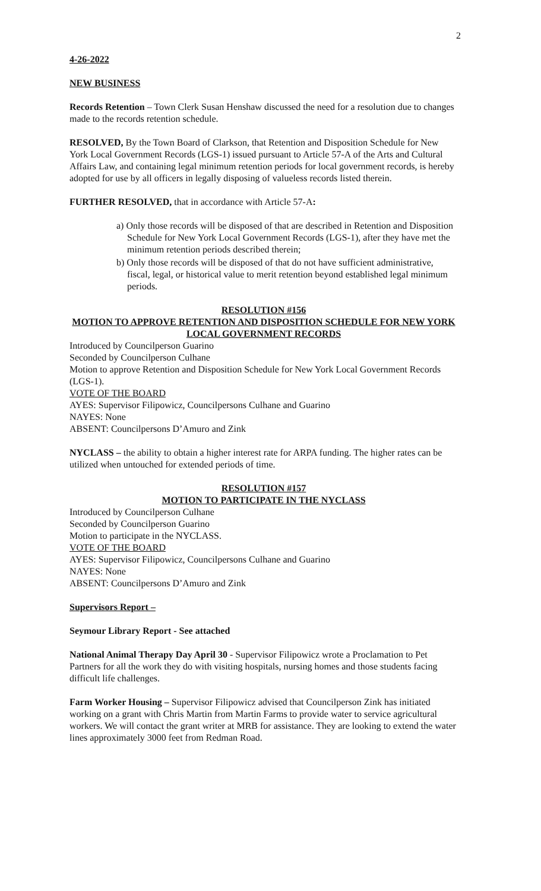2
4-26-2022
NEW BUSINESS
Records Retention – Town Clerk Susan Henshaw discussed the need for a resolution due to changes made to the records retention schedule.
RESOLVED, By the Town Board of Clarkson, that Retention and Disposition Schedule for New York Local Government Records (LGS-1) issued pursuant to Article 57-A of the Arts and Cultural Affairs Law, and containing legal minimum retention periods for local government records, is hereby adopted for use by all officers in legally disposing of valueless records listed therein.
FURTHER RESOLVED, that in accordance with Article 57-A:
a) Only those records will be disposed of that are described in Retention and Disposition Schedule for New York Local Government Records (LGS-1), after they have met the minimum retention periods described therein;
b) Only those records will be disposed of that do not have sufficient administrative, fiscal, legal, or historical value to merit retention beyond established legal minimum periods.
RESOLUTION #156
MOTION TO APPROVE RETENTION AND DISPOSITION SCHEDULE FOR NEW YORK LOCAL GOVERNMENT RECORDS
Introduced by Councilperson Guarino
Seconded by Councilperson Culhane
Motion to approve Retention and Disposition Schedule for New York Local Government Records (LGS-1).
VOTE OF THE BOARD
AYES: Supervisor Filipowicz, Councilpersons Culhane and Guarino
NAYES: None
ABSENT: Councilpersons D’Amuro and Zink
NYCLASS – the ability to obtain a higher interest rate for ARPA funding. The higher rates can be utilized when untouched for extended periods of time.
RESOLUTION #157
MOTION TO PARTICIPATE IN THE NYCLASS
Introduced by Councilperson Culhane
Seconded by Councilperson Guarino
Motion to participate in the NYCLASS.
VOTE OF THE BOARD
AYES: Supervisor Filipowicz, Councilpersons Culhane and Guarino
NAYES: None
ABSENT: Councilpersons D’Amuro and Zink
Supervisors Report –
Seymour Library Report - See attached
National Animal Therapy Day April 30 - Supervisor Filipowicz wrote a Proclamation to Pet Partners for all the work they do with visiting hospitals, nursing homes and those students facing difficult life challenges.
Farm Worker Housing – Supervisor Filipowicz advised that Councilperson Zink has initiated working on a grant with Chris Martin from Martin Farms to provide water to service agricultural workers. We will contact the grant writer at MRB for assistance. They are looking to extend the water lines approximately 3000 feet from Redman Road.